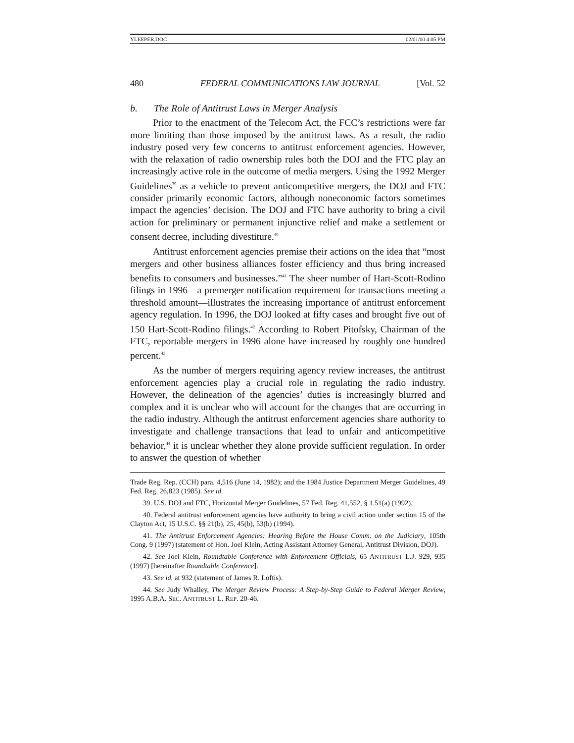YLEEPER.DOC 02/01/00 4:05 PM
480 FEDERAL COMMUNICATIONS LAW JOURNAL [Vol. 52
b. The Role of Antitrust Laws in Merger Analysis
Prior to the enactment of the Telecom Act, the FCC’s restrictions were far more limiting than those imposed by the antitrust laws. As a result, the radio industry posed very few concerns to antitrust enforcement agencies. However, with the relaxation of radio ownership rules both the DOJ and the FTC play an increasingly active role in the outcome of media mergers. Using the 1992 Merger Guidelines<sup>39</sup> as a vehicle to prevent anticompetitive mergers, the DOJ and FTC consider primarily economic factors, although noneconomic factors sometimes impact the agencies’ decision. The DOJ and FTC have authority to bring a civil action for preliminary or permanent injunctive relief and make a settlement or consent decree, including divestiture.<sup>40</sup>
Antitrust enforcement agencies premise their actions on the idea that “most mergers and other business alliances foster efficiency and thus bring increased benefits to consumers and businesses.”<sup>41</sup> The sheer number of Hart-Scott-Rodino filings in 1996—a premerger notification requirement for transactions meeting a threshold amount—illustrates the increasing importance of antitrust enforcement agency regulation. In 1996, the DOJ looked at fifty cases and brought five out of 150 Hart-Scott-Rodino filings.<sup>42</sup> According to Robert Pitofsky, Chairman of the FTC, reportable mergers in 1996 alone have increased by roughly one hundred percent.<sup>43</sup>
As the number of mergers requiring agency review increases, the antitrust enforcement agencies play a crucial role in regulating the radio industry. However, the delineation of the agencies’ duties is increasingly blurred and complex and it is unclear who will account for the changes that are occurring in the radio industry. Although the antitrust enforcement agencies share authority to investigate and challenge transactions that lead to unfair and anticompetitive behavior,<sup>44</sup> it is unclear whether they alone provide sufficient regulation. In order to answer the question of whether
Trade Reg. Rep. (CCH) para. 4,516 (June 14, 1982); and the 1984 Justice Department Merger Guidelines, 49 Fed. Reg. 26,823 (1985). See id.
39. U.S. DOJ and FTC, Horizontal Merger Guidelines, 57 Fed. Reg. 41,552, § 1.51(a) (1992).
40. Federal antitrust enforcement agencies have authority to bring a civil action under section 15 of the Clayton Act, 15 U.S.C. §§ 21(b), 25, 45(b), 53(b) (1994).
41. The Antitrust Enforcement Agencies: Hearing Before the House Comm. on the Judiciary, 105th Cong. 9 (1997) (statement of Hon. Joel Klein, Acting Assistant Attorney General, Antitrust Division, DOJ).
42. See Joel Klein, Roundtable Conference with Enforcement Officials, 65 ANTITRUST L.J. 929, 935 (1997) [hereinafter Roundtable Conference].
43. See id. at 932 (statement of James R. Loftis).
44. See Judy Whalley, The Merger Review Process: A Step-by-Step Guide to Federal Merger Review, 1995 A.B.A. SEC. ANTITRUST L. REP. 20-46.